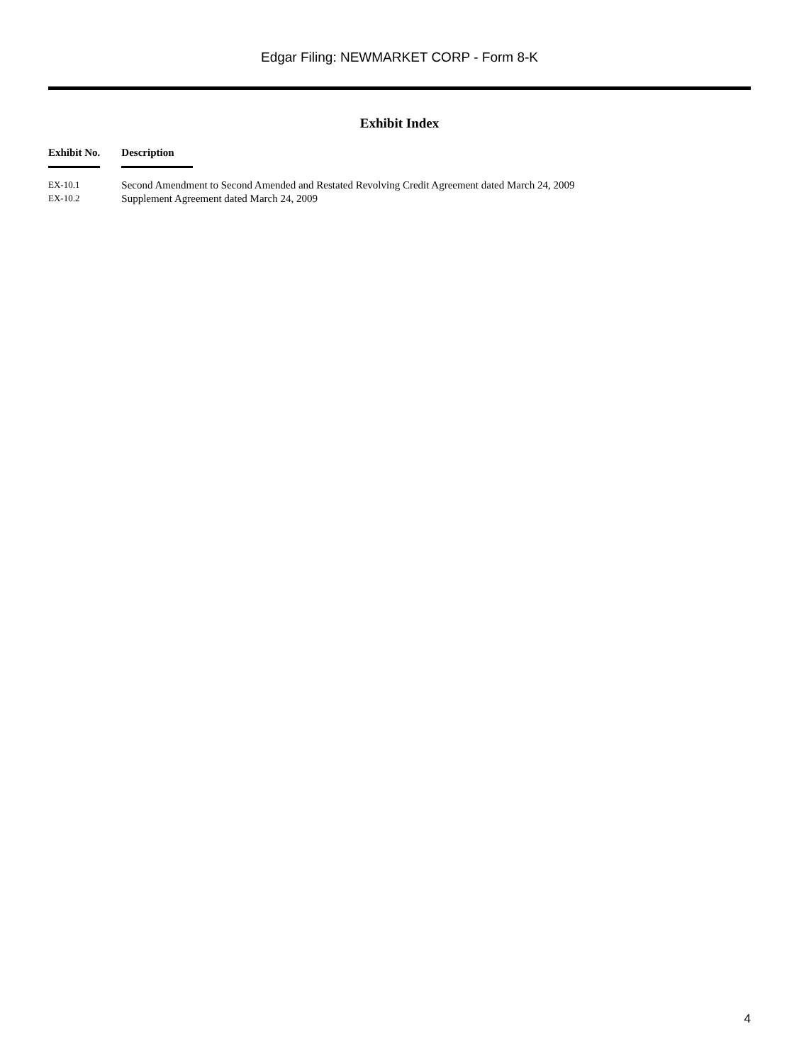Edgar Filing: NEWMARKET CORP - Form 8-K
Exhibit Index
| Exhibit No. | Description |
| --- | --- |
| EX-10.1 | Second Amendment to Second Amended and Restated Revolving Credit Agreement dated March 24, 2009 |
| EX-10.2 | Supplement Agreement dated March 24, 2009 |
4